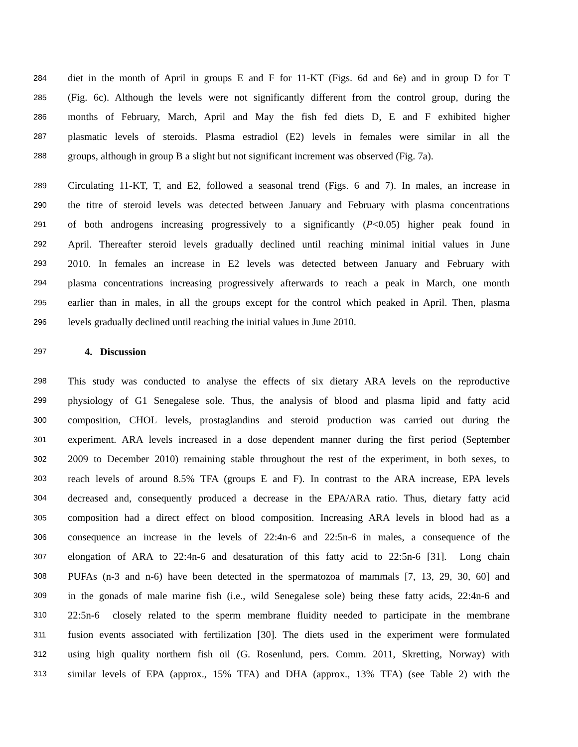284 diet in the month of April in groups E and F for 11-KT (Figs. 6d and 6e) and in group D for T
285 (Fig. 6c). Although the levels were not significantly different from the control group, during the
286 months of February, March, April and May the fish fed diets D, E and F exhibited higher
287 plasmatic levels of steroids. Plasma estradiol (E2) levels in females were similar in all the
288 groups, although in group B a slight but not significant increment was observed (Fig. 7a).
289 Circulating 11-KT, T, and E2, followed a seasonal trend (Figs. 6 and 7). In males, an increase in
290 the titre of steroid levels was detected between January and February with plasma concentrations
291 of both androgens increasing progressively to a significantly (P<0.05) higher peak found in
292 April. Thereafter steroid levels gradually declined until reaching minimal initial values in June
293 2010. In females an increase in E2 levels was detected between January and February with
294 plasma concentrations increasing progressively afterwards to reach a peak in March, one month
295 earlier than in males, in all the groups except for the control which peaked in April. Then, plasma
296 levels gradually declined until reaching the initial values in June 2010.
297 4. Discussion
298 This study was conducted to analyse the effects of six dietary ARA levels on the reproductive
299 physiology of G1 Senegalese sole. Thus, the analysis of blood and plasma lipid and fatty acid
300 composition, CHOL levels, prostaglandins and steroid production was carried out during the
301 experiment. ARA levels increased in a dose dependent manner during the first period (September
302 2009 to December 2010) remaining stable throughout the rest of the experiment, in both sexes, to
303 reach levels of around 8.5% TFA (groups E and F). In contrast to the ARA increase, EPA levels
304 decreased and, consequently produced a decrease in the EPA/ARA ratio. Thus, dietary fatty acid
305 composition had a direct effect on blood composition. Increasing ARA levels in blood had as a
306 consequence an increase in the levels of 22:4n-6 and 22:5n-6 in males, a consequence of the
307 elongation of ARA to 22:4n-6 and desaturation of this fatty acid to 22:5n-6 [31]. Long chain
308 PUFAs (n-3 and n-6) have been detected in the spermatozoa of mammals [7, 13, 29, 30, 60] and
309 in the gonads of male marine fish (i.e., wild Senegalese sole) being these fatty acids, 22:4n-6 and
310 22:5n-6 closely related to the sperm membrane fluidity needed to participate in the membrane
311 fusion events associated with fertilization [30]. The diets used in the experiment were formulated
312 using high quality northern fish oil (G. Rosenlund, pers. Comm. 2011, Skretting, Norway) with
313 similar levels of EPA (approx., 15% TFA) and DHA (approx., 13% TFA) (see Table 2) with the